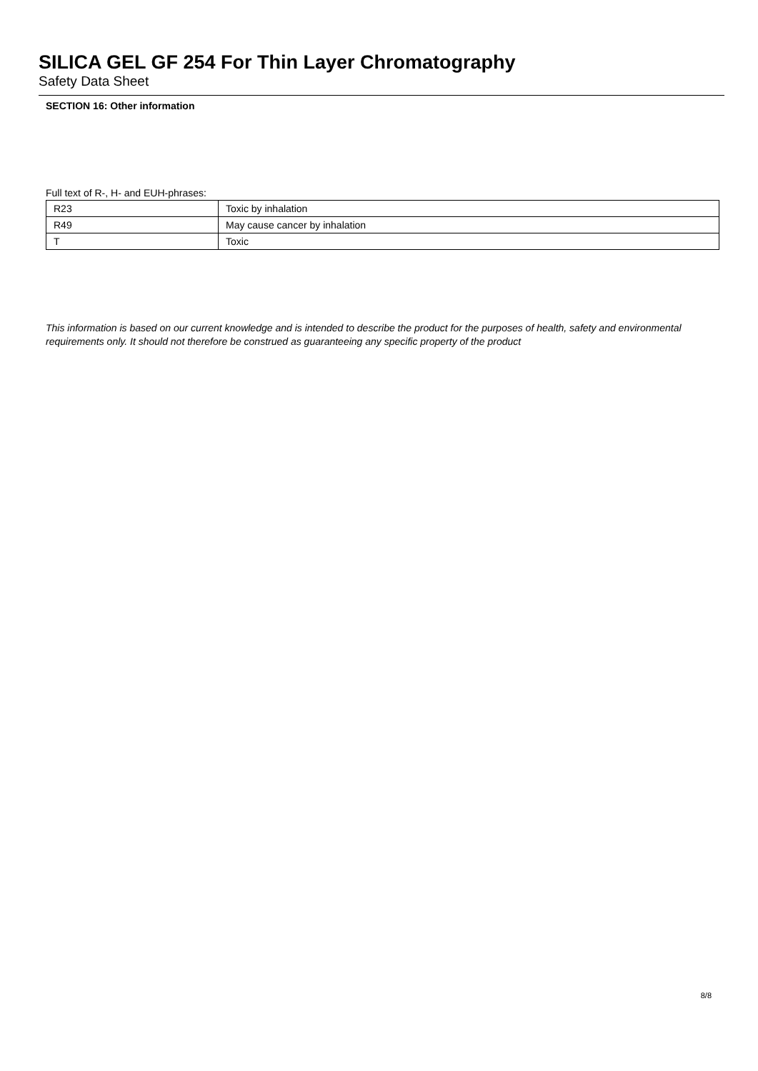SILICA GEL GF 254 For Thin Layer Chromatography
Safety Data Sheet
SECTION 16: Other information
Full text of R-, H- and EUH-phrases:
| R23 | Toxic by inhalation |
| R49 | May cause cancer by inhalation |
| T | Toxic |
This information is based on our current knowledge and is intended to describe the product for the purposes of health, safety and environmental requirements only. It should not therefore be construed as guaranteeing any specific property of the product
8/8